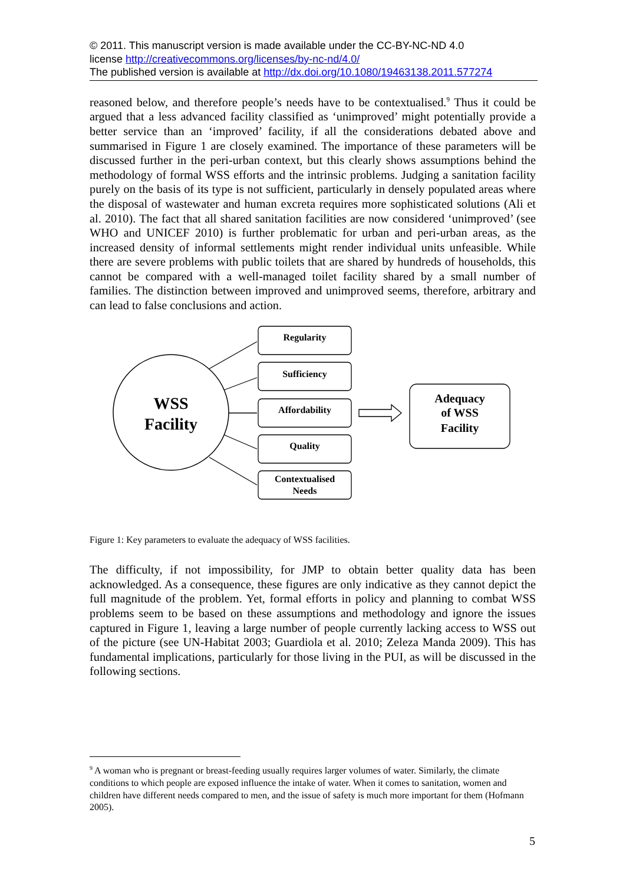© 2011. This manuscript version is made available under the CC-BY-NC-ND 4.0
license http://creativecommons.org/licenses/by-nc-nd/4.0/
The published version is available at http://dx.doi.org/10.1080/19463138.2011.577274
reasoned below, and therefore people’s needs have to be contextualised.<sup>9</sup> Thus it could be argued that a less advanced facility classified as ‘unimproved’ might potentially provide a better service than an ‘improved’ facility, if all the considerations debated above and summarised in Figure 1 are closely examined. The importance of these parameters will be discussed further in the peri-urban context, but this clearly shows assumptions behind the methodology of formal WSS efforts and the intrinsic problems. Judging a sanitation facility purely on the basis of its type is not sufficient, particularly in densely populated areas where the disposal of wastewater and human excreta requires more sophisticated solutions (Ali et al. 2010). The fact that all shared sanitation facilities are now considered ‘unimproved’ (see WHO and UNICEF 2010) is further problematic for urban and peri-urban areas, as the increased density of informal settlements might render individual units unfeasible. While there are severe problems with public toilets that are shared by hundreds of households, this cannot be compared with a well-managed toilet facility shared by a small number of families. The distinction between improved and unimproved seems, therefore, arbitrary and can lead to false conclusions and action.
WSS
Facility
Regularity
Sufficiency
Affordability
Quality
Contextualised
Needs
Adequacy
of WSS
Facility
Figure 1: Key parameters to evaluate the adequacy of WSS facilities.
The difficulty, if not impossibility, for JMP to obtain better quality data has been acknowledged. As a consequence, these figures are only indicative as they cannot depict the full magnitude of the problem. Yet, formal efforts in policy and planning to combat WSS problems seem to be based on these assumptions and methodology and ignore the issues captured in Figure 1, leaving a large number of people currently lacking access to WSS out of the picture (see UN-Habitat 2003; Guardiola et al. 2010; Zeleza Manda 2009). This has fundamental implications, particularly for those living in the PUI, as will be discussed in the following sections.
<sup>9</sup> A woman who is pregnant or breast-feeding usually requires larger volumes of water. Similarly, the climate conditions to which people are exposed influence the intake of water. When it comes to sanitation, women and children have different needs compared to men, and the issue of safety is much more important for them (Hofmann 2005).
5